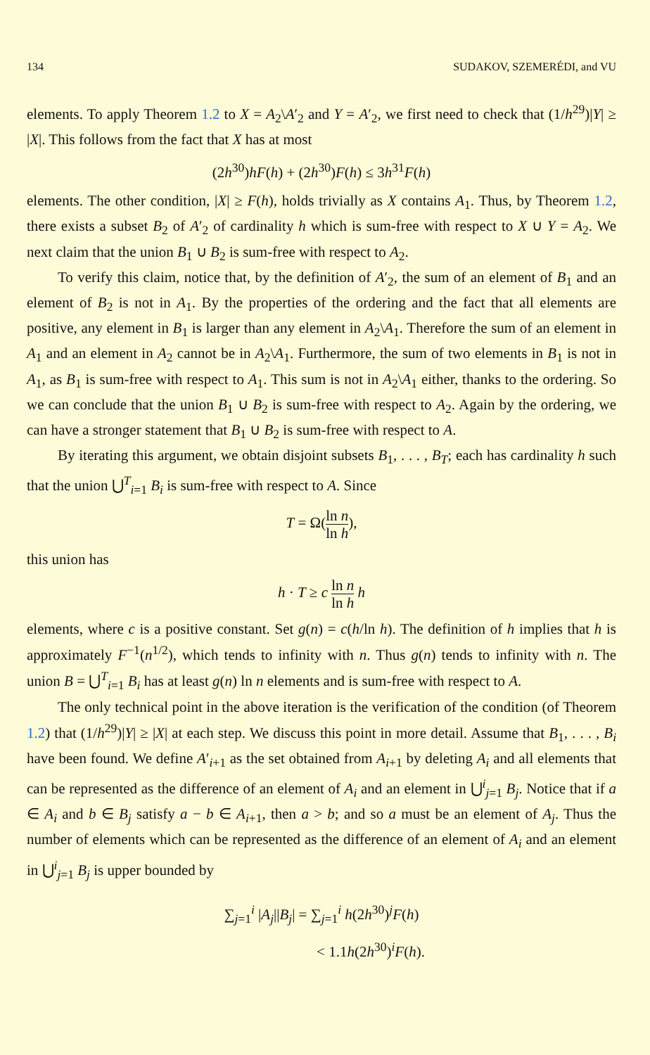134 SUDAKOV, SZEMERÉDI, and VU
elements. To apply Theorem 1.2 to X = A<sub>2</sub>\A′<sub>2</sub> and Y = A′<sub>2</sub>, we first need to check that (1/h<sup>29</sup>)|Y| ≥ |X|. This follows from the fact that X has at most
(2h<sup>30</sup>)hF(h) + (2h<sup>30</sup>)F(h) ≤ 3h<sup>31</sup>F(h)
elements. The other condition, |X| ≥ F(h), holds trivially as X contains A<sub>1</sub>. Thus, by Theorem 1.2, there exists a subset B<sub>2</sub> of A′<sub>2</sub> of cardinality h which is sum-free with respect to X ∪ Y = A<sub>2</sub>. We next claim that the union B<sub>1</sub> ∪ B<sub>2</sub> is sum-free with respect to A<sub>2</sub>.
To verify this claim, notice that, by the definition of A′<sub>2</sub>, the sum of an element of B<sub>1</sub> and an element of B<sub>2</sub> is not in A<sub>1</sub>. By the properties of the ordering and the fact that all elements are positive, any element in B<sub>1</sub> is larger than any element in A<sub>2</sub>\A<sub>1</sub>. Therefore the sum of an element in A<sub>1</sub> and an element in A<sub>2</sub> cannot be in A<sub>2</sub>\A<sub>1</sub>. Furthermore, the sum of two elements in B<sub>1</sub> is not in A<sub>1</sub>, as B<sub>1</sub> is sum-free with respect to A<sub>1</sub>. This sum is not in A<sub>2</sub>\A<sub>1</sub> either, thanks to the ordering. So we can conclude that the union B<sub>1</sub> ∪ B<sub>2</sub> is sum-free with respect to A<sub>2</sub>. Again by the ordering, we can have a stronger statement that B<sub>1</sub> ∪ B<sub>2</sub> is sum-free with respect to A.
By iterating this argument, we obtain disjoint subsets B<sub>1</sub>, . . . , B<sub>T</sub>; each has cardinality h such that the union ⋃<sup>T</sup><sub>i=1</sub> B<sub>i</sub> is sum-free with respect to A. Since
T = Ω(ln n ln h),
this union has
h · T ≥ c ln n ln h h
elements, where c is a positive constant. Set g(n) = c(h/ln h). The definition of h implies that h is approximately F<sup>−1</sup>(n<sup>1/2</sup>), which tends to infinity with n. Thus g(n) tends to infinity with n. The union B = ⋃<sup>T</sup><sub>i=1</sub> B<sub>i</sub> has at least g(n) ln n elements and is sum-free with respect to A.
The only technical point in the above iteration is the verification of the condition (of Theorem 1.2) that (1/h<sup>29</sup>)|Y| ≥ |X| at each step. We discuss this point in more detail. Assume that B<sub>1</sub>, . . . , B<sub>i</sub> have been found. We define A′<sub>i+1</sub> as the set obtained from A<sub>i+1</sub> by deleting A<sub>i</sub> and all elements that can be represented as the difference of an element of A<sub>i</sub> and an element in ⋃<sup>i</sup><sub>j=1</sub> B<sub>j</sub>. Notice that if a ∈ A<sub>i</sub> and b ∈ B<sub>j</sub> satisfy a − b ∈ A<sub>i+1</sub>, then a > b; and so a must be an element of A<sub>j</sub>. Thus the number of elements which can be represented as the difference of an element of A<sub>i</sub> and an element in ⋃<sup>i</sup><sub>j=1</sub> B<sub>j</sub> is upper bounded by
∑<sub>j=1</sub><sup>i</sup> |A<sub>j</sub>||B<sub>j</sub>| = ∑<sub>j=1</sub><sup>i</sup> h(2h<sup>30</sup>)<sup>j</sup>F(h)
< 1.1h(2h<sup>30</sup>)<sup>i</sup>F(h).